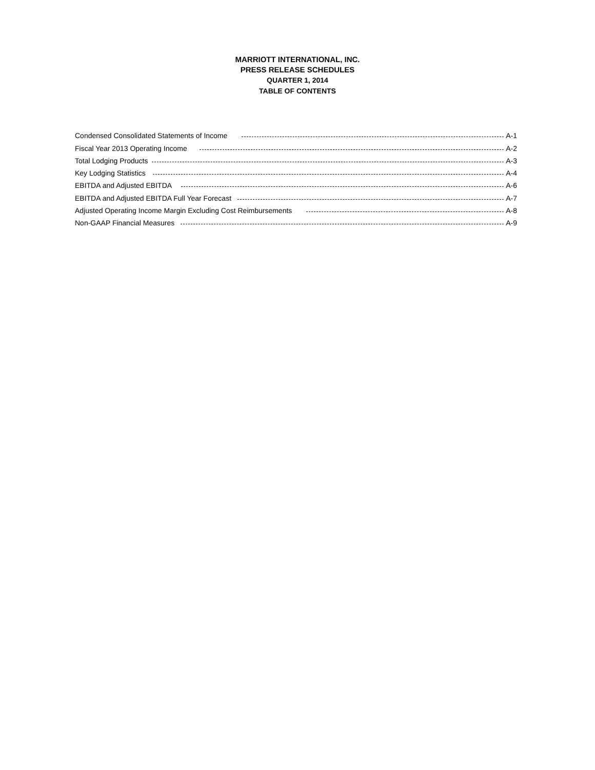MARRIOTT INTERNATIONAL, INC.
PRESS RELEASE SCHEDULES
QUARTER 1, 2014
TABLE OF CONTENTS
Condensed Consolidated Statements of Income A-1
Fiscal Year 2013 Operating Income A-2
Total Lodging Products A-3
Key Lodging Statistics A-4
EBITDA and Adjusted EBITDA A-6
EBITDA and Adjusted EBITDA Full Year Forecast A-7
Adjusted Operating Income Margin Excluding Cost Reimbursements A-8
Non-GAAP Financial Measures A-9